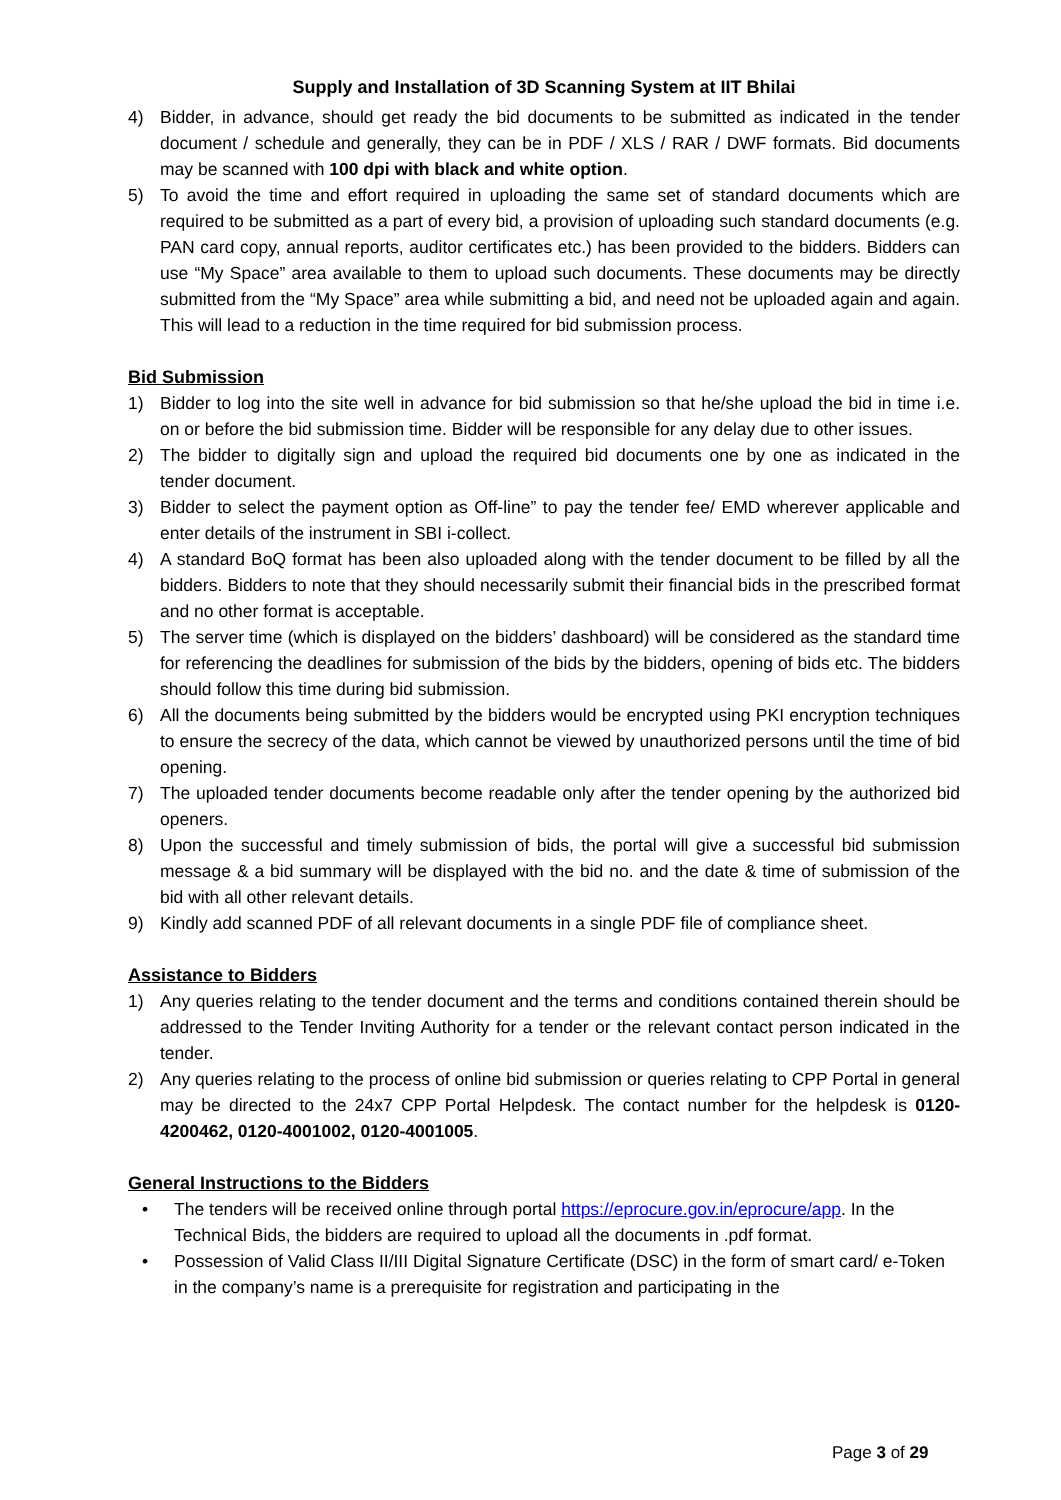Supply and Installation of 3D Scanning System at IIT Bhilai
4) Bidder, in advance, should get ready the bid documents to be submitted as indicated in the tender document / schedule and generally, they can be in PDF / XLS / RAR / DWF formats. Bid documents may be scanned with 100 dpi with black and white option.
5) To avoid the time and effort required in uploading the same set of standard documents which are required to be submitted as a part of every bid, a provision of uploading such standard documents (e.g. PAN card copy, annual reports, auditor certificates etc.) has been provided to the bidders. Bidders can use “My Space” area available to them to upload such documents. These documents may be directly submitted from the “My Space” area while submitting a bid, and need not be uploaded again and again. This will lead to a reduction in the time required for bid submission process.
Bid Submission
1) Bidder to log into the site well in advance for bid submission so that he/she upload the bid in time i.e. on or before the bid submission time. Bidder will be responsible for any delay due to other issues.
2) The bidder to digitally sign and upload the required bid documents one by one as indicated in the tender document.
3) Bidder to select the payment option as Off-line” to pay the tender fee/ EMD wherever applicable and enter details of the instrument in SBI i-collect.
4) A standard BoQ format has been also uploaded along with the tender document to be filled by all the bidders. Bidders to note that they should necessarily submit their financial bids in the prescribed format and no other format is acceptable.
5) The server time (which is displayed on the bidders’ dashboard) will be considered as the standard time for referencing the deadlines for submission of the bids by the bidders, opening of bids etc. The bidders should follow this time during bid submission.
6) All the documents being submitted by the bidders would be encrypted using PKI encryption techniques to ensure the secrecy of the data, which cannot be viewed by unauthorized persons until the time of bid opening.
7) The uploaded tender documents become readable only after the tender opening by the authorized bid openers.
8) Upon the successful and timely submission of bids, the portal will give a successful bid submission message & a bid summary will be displayed with the bid no. and the date & time of submission of the bid with all other relevant details.
9) Kindly add scanned PDF of all relevant documents in a single PDF file of compliance sheet.
Assistance to Bidders
1) Any queries relating to the tender document and the terms and conditions contained therein should be addressed to the Tender Inviting Authority for a tender or the relevant contact person indicated in the tender.
2) Any queries relating to the process of online bid submission or queries relating to CPP Portal in general may be directed to the 24x7 CPP Portal Helpdesk. The contact number for the helpdesk is 0120-4200462, 0120-4001002, 0120-4001005.
General Instructions to the Bidders
• The tenders will be received online through portal https://eprocure.gov.in/eprocure/app. In the Technical Bids, the bidders are required to upload all the documents in .pdf format.
• Possession of Valid Class II/III Digital Signature Certificate (DSC) in the form of smart card/ e-Token in the company’s name is a prerequisite for registration and participating in the
Page 3 of 29